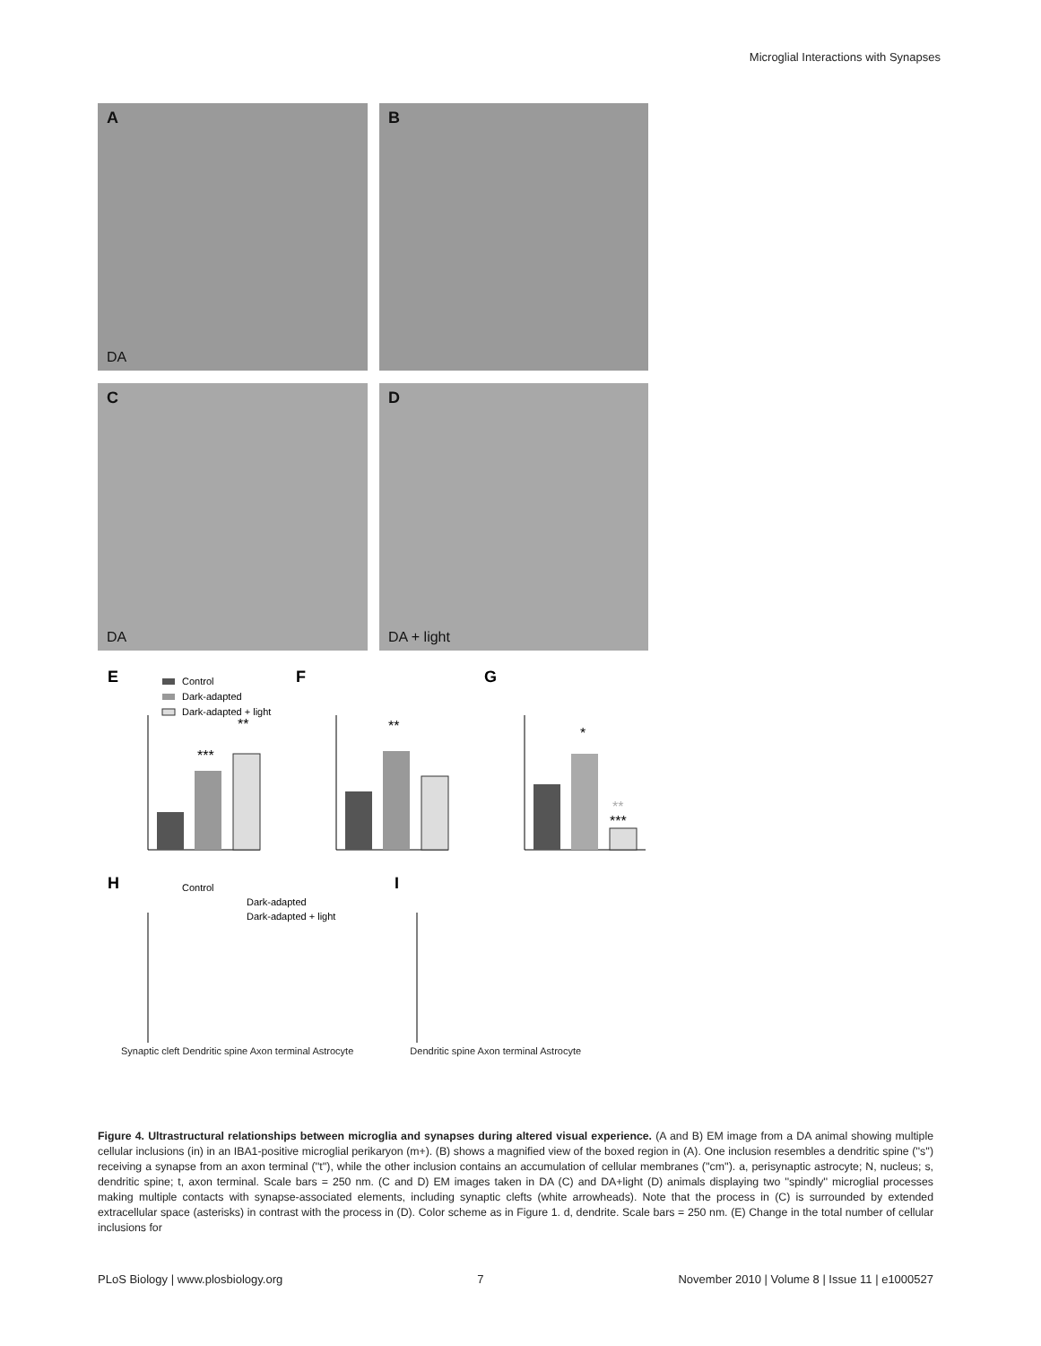Microglial Interactions with Synapses
A
DA
B
C
DA
D
DA + light
E
Control
Dark-adapted
Dark-adapted + light
***
**
F
**
G
*
**
***
H
Control
Dark-adapted
Dark-adapted + light
I
Synaptic cleft Dendritic spine Axon terminal Astrocyte Dendritic spine Axon terminal Astrocyte
Figure 4. Ultrastructural relationships between microglia and synapses during altered visual experience. (A and B) EM image from a DA animal showing multiple cellular inclusions (in) in an IBA1-positive microglial perikaryon (m+). (B) shows a magnified view of the boxed region in (A). One inclusion resembles a dendritic spine (''s'') receiving a synapse from an axon terminal (''t''), while the other inclusion contains an accumulation of cellular membranes (''cm''). a, perisynaptic astrocyte; N, nucleus; s, dendritic spine; t, axon terminal. Scale bars = 250 nm. (C and D) EM images taken in DA (C) and DA+light (D) animals displaying two ''spindly'' microglial processes making multiple contacts with synapse-associated elements, including synaptic clefts (white arrowheads). Note that the process in (C) is surrounded by extended extracellular space (asterisks) in contrast with the process in (D). Color scheme as in Figure 1. d, dendrite. Scale bars = 250 nm. (E) Change in the total number of cellular inclusions for
PLoS Biology | www.plosbiology.org 7 November 2010 | Volume 8 | Issue 11 | e1000527